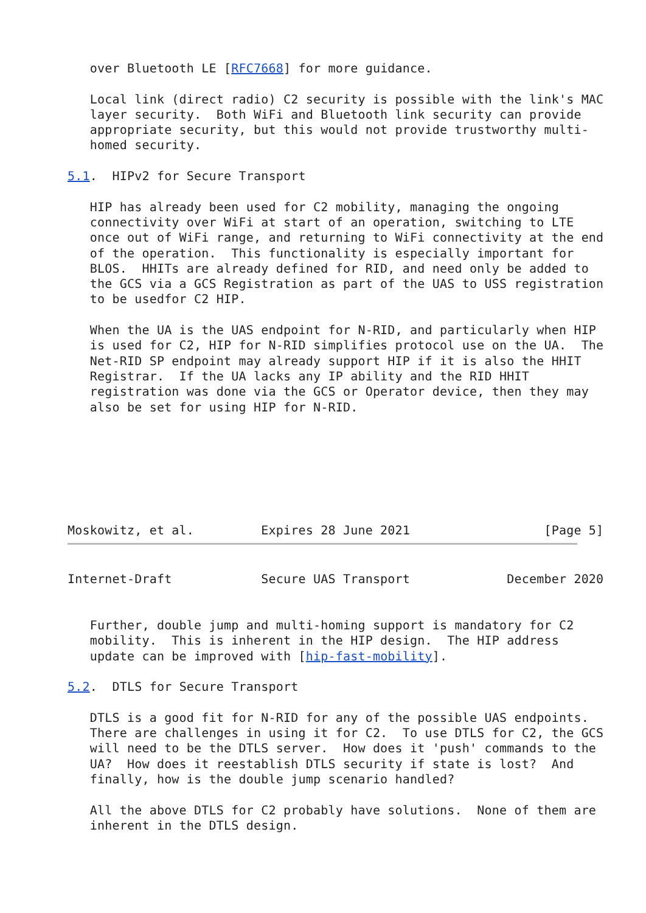over Bluetooth LE [RFC7668] for more guidance.

   Local link (direct radio) C2 security is possible with the link's MAC
   layer security.  Both WiFi and Bluetooth link security can provide
   appropriate security, but this would not provide trustworthy multi-
   homed security.

5.1.  HIPv2 for Secure Transport

   HIP has already been used for C2 mobility, managing the ongoing
   connectivity over WiFi at start of an operation, switching to LTE
   once out of WiFi range, and returning to WiFi connectivity at the end
   of the operation.  This functionality is especially important for
   BLOS.  HHITs are already defined for RID, and need only be added to
   the GCS via a GCS Registration as part of the UAS to USS registration
   to be usedfor C2 HIP.

   When the UA is the UAS endpoint for N-RID, and particularly when HIP
   is used for C2, HIP for N-RID simplifies protocol use on the UA.  The
   Net-RID SP endpoint may already support HIP if it is also the HHIT
   Registrar.  If the UA lacks any IP ability and the RID HHIT
   registration was done via the GCS or Operator device, then they may
   also be set for using HIP for N-RID.







Moskowitz, et al.         Expires 28 June 2021                  [Page 5]
Internet-Draft            Secure UAS Transport             December 2020


   Further, double jump and multi-homing support is mandatory for C2
   mobility.  This is inherent in the HIP design.  The HIP address
   update can be improved with [hip-fast-mobility].

5.2.  DTLS for Secure Transport

   DTLS is a good fit for N-RID for any of the possible UAS endpoints.
   There are challenges in using it for C2.  To use DTLS for C2, the GCS
   will need to be the DTLS server.  How does it 'push' commands to the
   UA?  How does it reestablish DTLS security if state is lost?  And
   finally, how is the double jump scenario handled?

   All the above DTLS for C2 probably have solutions.  None of them are
   inherent in the DTLS design.